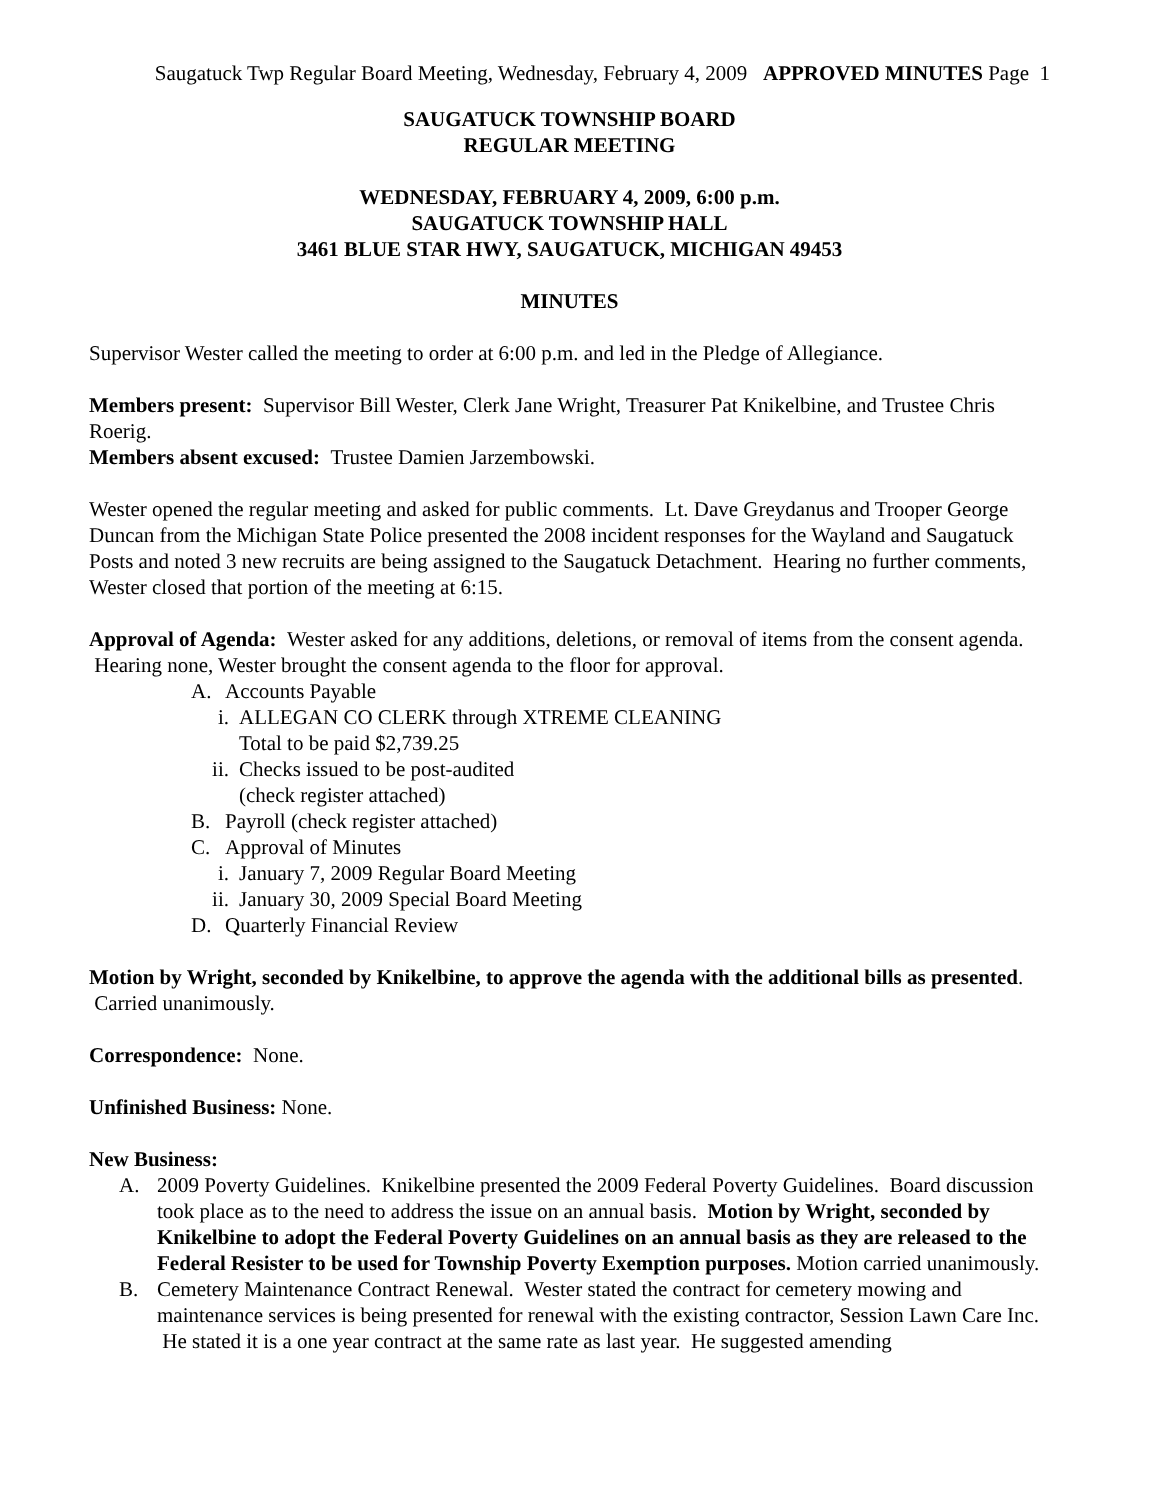Saugatuck Twp Regular Board Meeting, Wednesday, February 4, 2009 APPROVED MINUTES Page 1
SAUGATUCK TOWNSHIP BOARD
REGULAR MEETING
WEDNESDAY, FEBRUARY 4, 2009, 6:00 p.m.
SAUGATUCK TOWNSHIP HALL
3461 BLUE STAR HWY, SAUGATUCK, MICHIGAN 49453
MINUTES
Supervisor Wester called the meeting to order at 6:00 p.m. and led in the Pledge of Allegiance.
Members present: Supervisor Bill Wester, Clerk Jane Wright, Treasurer Pat Knikelbine, and Trustee Chris Roerig.
Members absent excused: Trustee Damien Jarzembowski.
Wester opened the regular meeting and asked for public comments. Lt. Dave Greydanus and Trooper George Duncan from the Michigan State Police presented the 2008 incident responses for the Wayland and Saugatuck Posts and noted 3 new recruits are being assigned to the Saugatuck Detachment. Hearing no further comments, Wester closed that portion of the meeting at 6:15.
Approval of Agenda: Wester asked for any additions, deletions, or removal of items from the consent agenda. Hearing none, Wester brought the consent agenda to the floor for approval.
A. Accounts Payable
i. ALLEGAN CO CLERK through XTREME CLEANING
Total to be paid $2,739.25
ii. Checks issued to be post-audited
(check register attached)
B. Payroll (check register attached)
C. Approval of Minutes
i. January 7, 2009 Regular Board Meeting
ii. January 30, 2009 Special Board Meeting
D. Quarterly Financial Review
Motion by Wright, seconded by Knikelbine, to approve the agenda with the additional bills as presented. Carried unanimously.
Correspondence: None.
Unfinished Business: None.
New Business:
A. 2009 Poverty Guidelines. Knikelbine presented the 2009 Federal Poverty Guidelines. Board discussion took place as to the need to address the issue on an annual basis. Motion by Wright, seconded by Knikelbine to adopt the Federal Poverty Guidelines on an annual basis as they are released to the Federal Resister to be used for Township Poverty Exemption purposes. Motion carried unanimously.
B. Cemetery Maintenance Contract Renewal. Wester stated the contract for cemetery mowing and maintenance services is being presented for renewal with the existing contractor, Session Lawn Care Inc. He stated it is a one year contract at the same rate as last year. He suggested amending